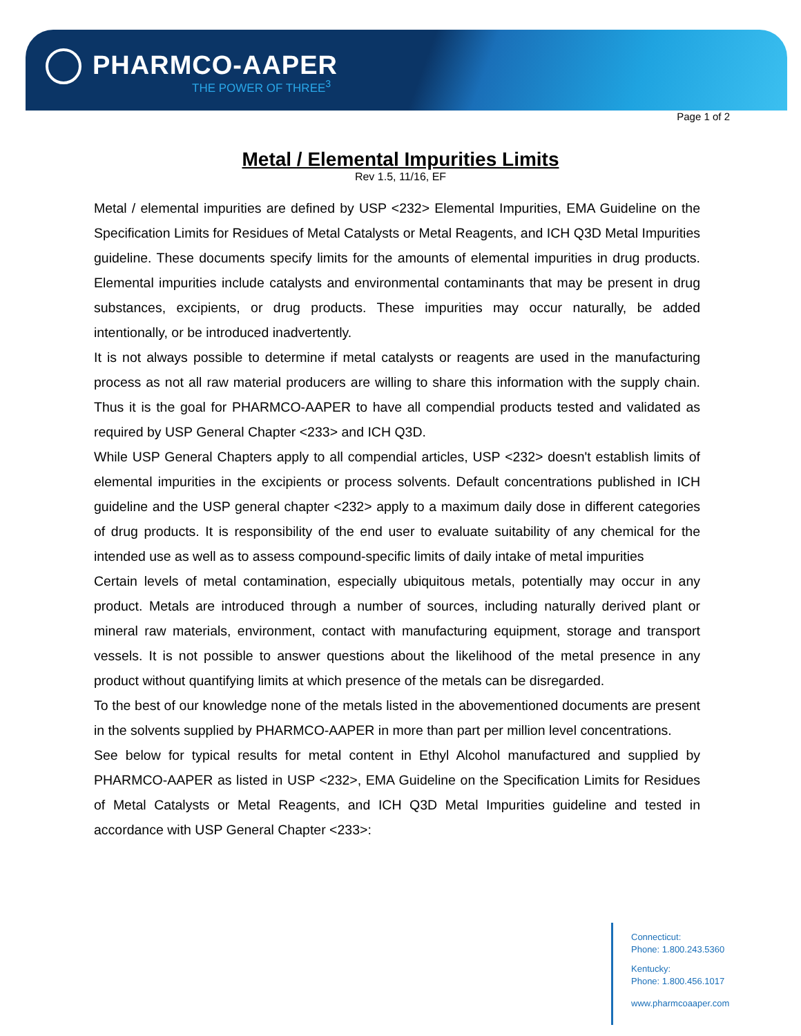PHARMCO-AAPER
THE POWER OF THREE<sup>3</sup>
Page 1 of 2
Metal / Elemental Impurities Limits
Rev 1.5, 11/16, EF
Metal / elemental impurities are defined by USP <232> Elemental Impurities, EMA Guideline on the Specification Limits for Residues of Metal Catalysts or Metal Reagents, and ICH Q3D Metal Impurities guideline. These documents specify limits for the amounts of elemental impurities in drug products. Elemental impurities include catalysts and environmental contaminants that may be present in drug substances, excipients, or drug products. These impurities may occur naturally, be added intentionally, or be introduced inadvertently.
It is not always possible to determine if metal catalysts or reagents are used in the manufacturing process as not all raw material producers are willing to share this information with the supply chain. Thus it is the goal for PHARMCO-AAPER to have all compendial products tested and validated as required by USP General Chapter <233> and ICH Q3D.
While USP General Chapters apply to all compendial articles, USP <232> doesn't establish limits of elemental impurities in the excipients or process solvents. Default concentrations published in ICH guideline and the USP general chapter <232> apply to a maximum daily dose in different categories of drug products. It is responsibility of the end user to evaluate suitability of any chemical for the intended use as well as to assess compound-specific limits of daily intake of metal impurities
Certain levels of metal contamination, especially ubiquitous metals, potentially may occur in any product. Metals are introduced through a number of sources, including naturally derived plant or mineral raw materials, environment, contact with manufacturing equipment, storage and transport vessels. It is not possible to answer questions about the likelihood of the metal presence in any product without quantifying limits at which presence of the metals can be disregarded.
To the best of our knowledge none of the metals listed in the abovementioned documents are present in the solvents supplied by PHARMCO-AAPER in more than part per million level concentrations.
See below for typical results for metal content in Ethyl Alcohol manufactured and supplied by PHARMCO-AAPER as listed in USP <232>, EMA Guideline on the Specification Limits for Residues of Metal Catalysts or Metal Reagents, and ICH Q3D Metal Impurities guideline and tested in accordance with USP General Chapter <233>:
Connecticut:
Phone: 1.800.243.5360
Kentucky:
Phone: 1.800.456.1017
www.pharmcoaaper.com